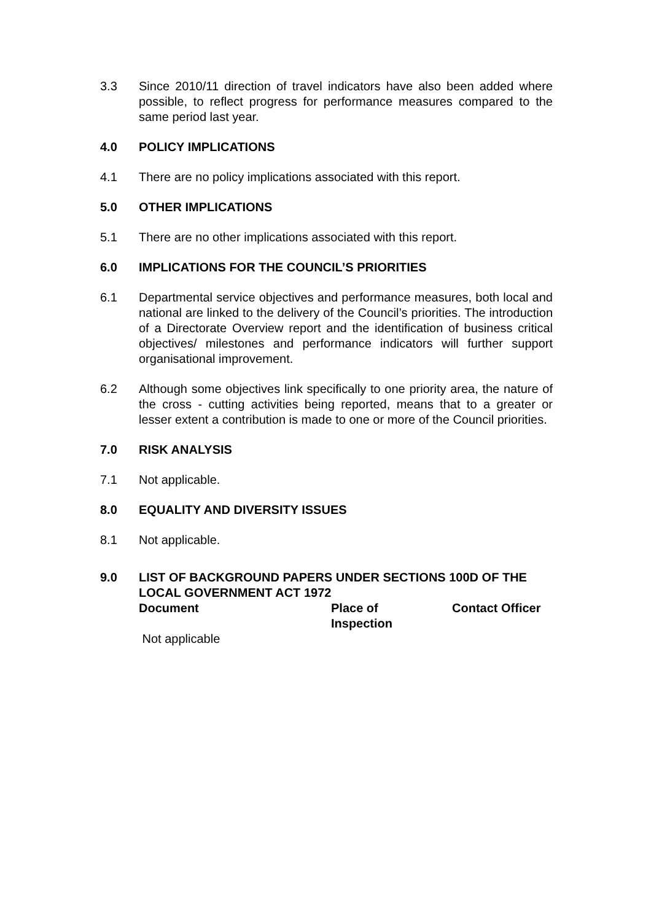3.3 Since 2010/11 direction of travel indicators have also been added where possible, to reflect progress for performance measures compared to the same period last year.
4.0 POLICY IMPLICATIONS
4.1 There are no policy implications associated with this report.
5.0 OTHER IMPLICATIONS
5.1 There are no other implications associated with this report.
6.0 IMPLICATIONS FOR THE COUNCIL’S PRIORITIES
6.1 Departmental service objectives and performance measures, both local and national are linked to the delivery of the Council’s priorities. The introduction of a Directorate Overview report and the identification of business critical objectives/ milestones and performance indicators will further support organisational improvement.
6.2 Although some objectives link specifically to one priority area, the nature of the cross - cutting activities being reported, means that to a greater or lesser extent a contribution is made to one or more of the Council priorities.
7.0 RISK ANALYSIS
7.1 Not applicable.
8.0 EQUALITY AND DIVERSITY ISSUES
8.1 Not applicable.
9.0 LIST OF BACKGROUND PAPERS UNDER SECTIONS 100D OF THE LOCAL GOVERNMENT ACT 1972
| Document | Place of Inspection | Contact Officer |
| --- | --- | --- |
| Not applicable | | |